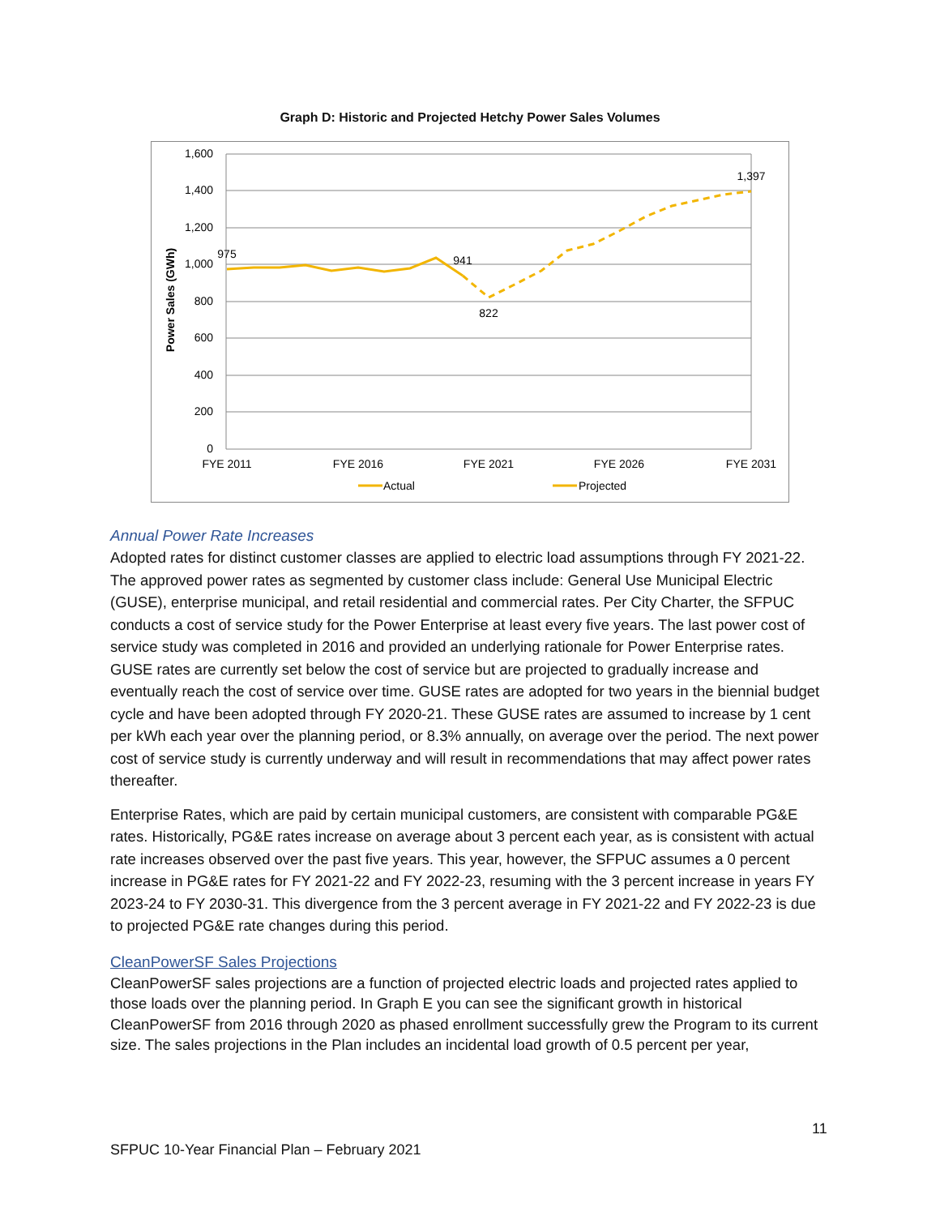Graph D: Historic and Projected Hetchy Power Sales Volumes
1,600
1,400
1,200
1,000
800
600
400
200
0
Power Sales (GWh)
975
941
822
1,397
FYE 2011
FYE 2016
FYE 2021
FYE 2026
FYE 2031
Actual
Projected
Annual Power Rate Increases
Adopted rates for distinct customer classes are applied to electric load assumptions through FY 2021-22. The approved power rates as segmented by customer class include: General Use Municipal Electric (GUSE), enterprise municipal, and retail residential and commercial rates. Per City Charter, the SFPUC conducts a cost of service study for the Power Enterprise at least every five years. The last power cost of service study was completed in 2016 and provided an underlying rationale for Power Enterprise rates. GUSE rates are currently set below the cost of service but are projected to gradually increase and eventually reach the cost of service over time. GUSE rates are adopted for two years in the biennial budget cycle and have been adopted through FY 2020-21. These GUSE rates are assumed to increase by 1 cent per kWh each year over the planning period, or 8.3% annually, on average over the period. The next power cost of service study is currently underway and will result in recommendations that may affect power rates thereafter.
Enterprise Rates, which are paid by certain municipal customers, are consistent with comparable PG&E rates. Historically, PG&E rates increase on average about 3 percent each year, as is consistent with actual rate increases observed over the past five years. This year, however, the SFPUC assumes a 0 percent increase in PG&E rates for FY 2021-22 and FY 2022-23, resuming with the 3 percent increase in years FY 2023-24 to FY 2030-31. This divergence from the 3 percent average in FY 2021-22 and FY 2022-23 is due to projected PG&E rate changes during this period.
CleanPowerSF Sales Projections
CleanPowerSF sales projections are a function of projected electric loads and projected rates applied to those loads over the planning period. In Graph E you can see the significant growth in historical CleanPowerSF from 2016 through 2020 as phased enrollment successfully grew the Program to its current size. The sales projections in the Plan includes an incidental load growth of 0.5 percent per year,
11
SFPUC 10-Year Financial Plan – February 2021